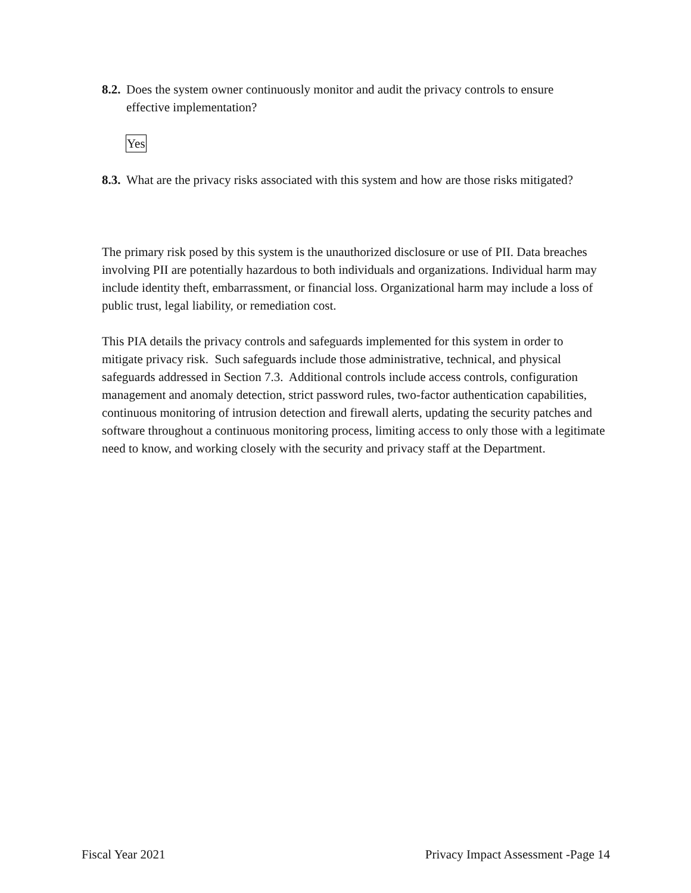8.2. Does the system owner continuously monitor and audit the privacy controls to ensure effective implementation?
Yes
8.3. What are the privacy risks associated with this system and how are those risks mitigated?
The primary risk posed by this system is the unauthorized disclosure or use of PII. Data breaches involving PII are potentially hazardous to both individuals and organizations. Individual harm may include identity theft, embarrassment, or financial loss. Organizational harm may include a loss of public trust, legal liability, or remediation cost.
This PIA details the privacy controls and safeguards implemented for this system in order to mitigate privacy risk. Such safeguards include those administrative, technical, and physical safeguards addressed in Section 7.3. Additional controls include access controls, configuration management and anomaly detection, strict password rules, two-factor authentication capabilities, continuous monitoring of intrusion detection and firewall alerts, updating the security patches and software throughout a continuous monitoring process, limiting access to only those with a legitimate need to know, and working closely with the security and privacy staff at the Department.
Fiscal Year 2021 Privacy Impact Assessment -Page 14